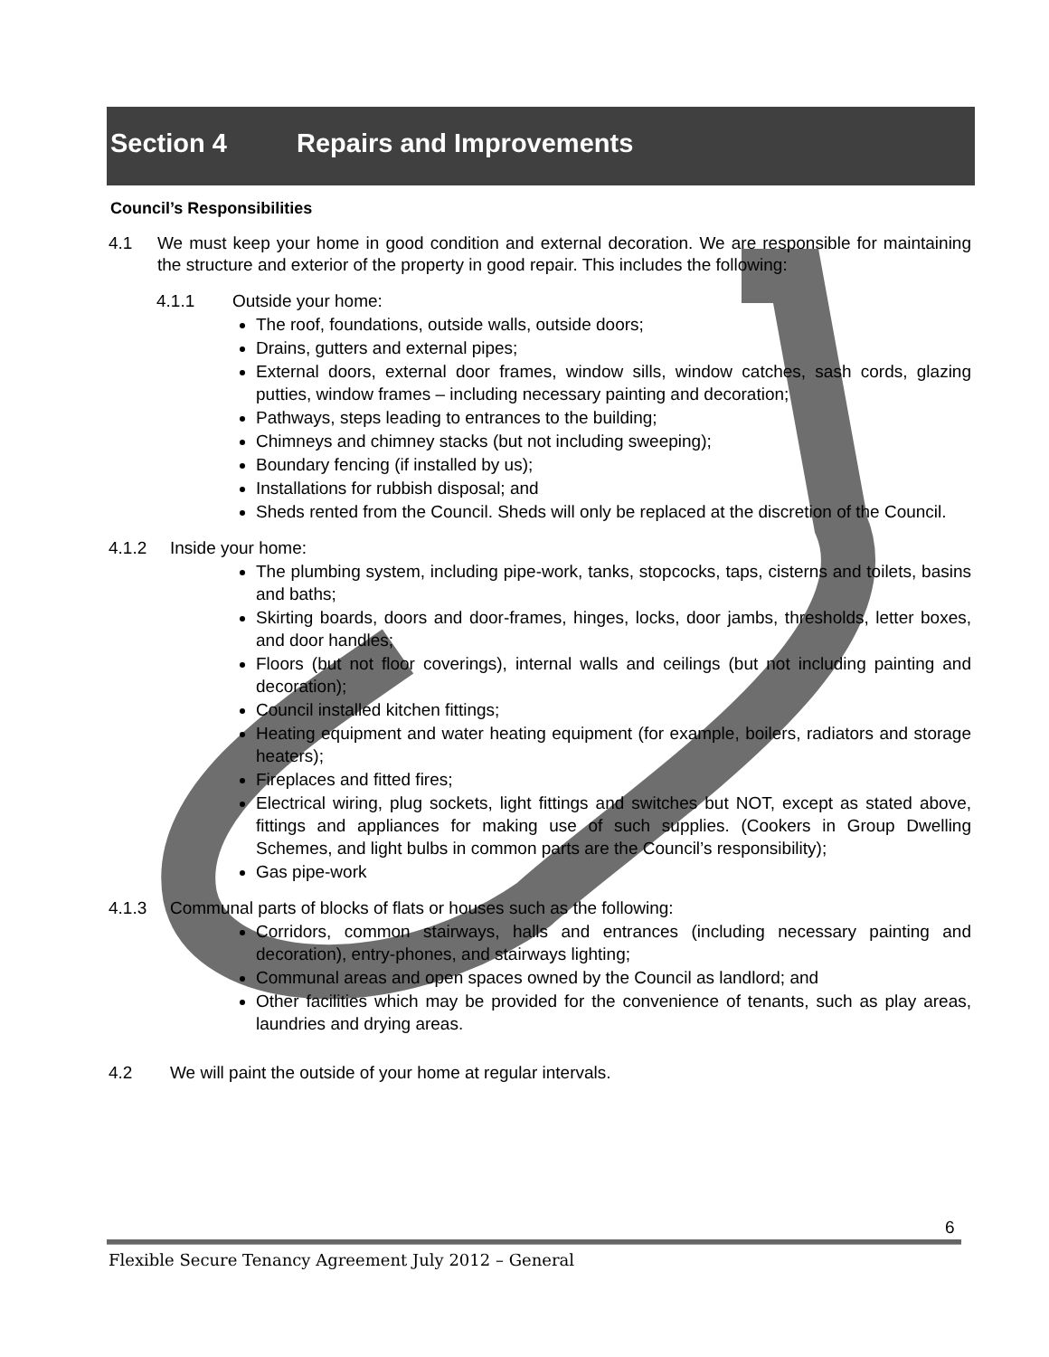Section 4 Repairs and Improvements
Council’s Responsibilities
4.1 We must keep your home in good condition and external decoration. We are responsible for maintaining the structure and exterior of the property in good repair. This includes the following:
4.1.1 Outside your home:
The roof, foundations, outside walls, outside doors;
Drains, gutters and external pipes;
External doors, external door frames, window sills, window catches, sash cords, glazing putties, window frames – including necessary painting and decoration;
Pathways, steps leading to entrances to the building;
Chimneys and chimney stacks (but not including sweeping);
Boundary fencing (if installed by us);
Installations for rubbish disposal; and
Sheds rented from the Council. Sheds will only be replaced at the discretion of the Council.
4.1.2 Inside your home:
The plumbing system, including pipe-work, tanks, stopcocks, taps, cisterns and toilets, basins and baths;
Skirting boards, doors and door-frames, hinges, locks, door jambs, thresholds, letter boxes, and door handles;
Floors (but not floor coverings), internal walls and ceilings (but not including painting and decoration);
Council installed kitchen fittings;
Heating equipment and water heating equipment (for example, boilers, radiators and storage heaters);
Fireplaces and fitted fires;
Electrical wiring, plug sockets, light fittings and switches but NOT, except as stated above, fittings and appliances for making use of such supplies. (Cookers in Group Dwelling Schemes, and light bulbs in common parts are the Council’s responsibility);
Gas pipe-work
4.1.3 Communal parts of blocks of flats or houses such as the following:
Corridors, common stairways, halls and entrances (including necessary painting and decoration), entry-phones, and stairways lighting;
Communal areas and open spaces owned by the Council as landlord; and
Other facilities which may be provided for the convenience of tenants, such as play areas, laundries and drying areas.
4.2 We will paint the outside of your home at regular intervals.
6
Flexible Secure Tenancy Agreement July 2012 – General